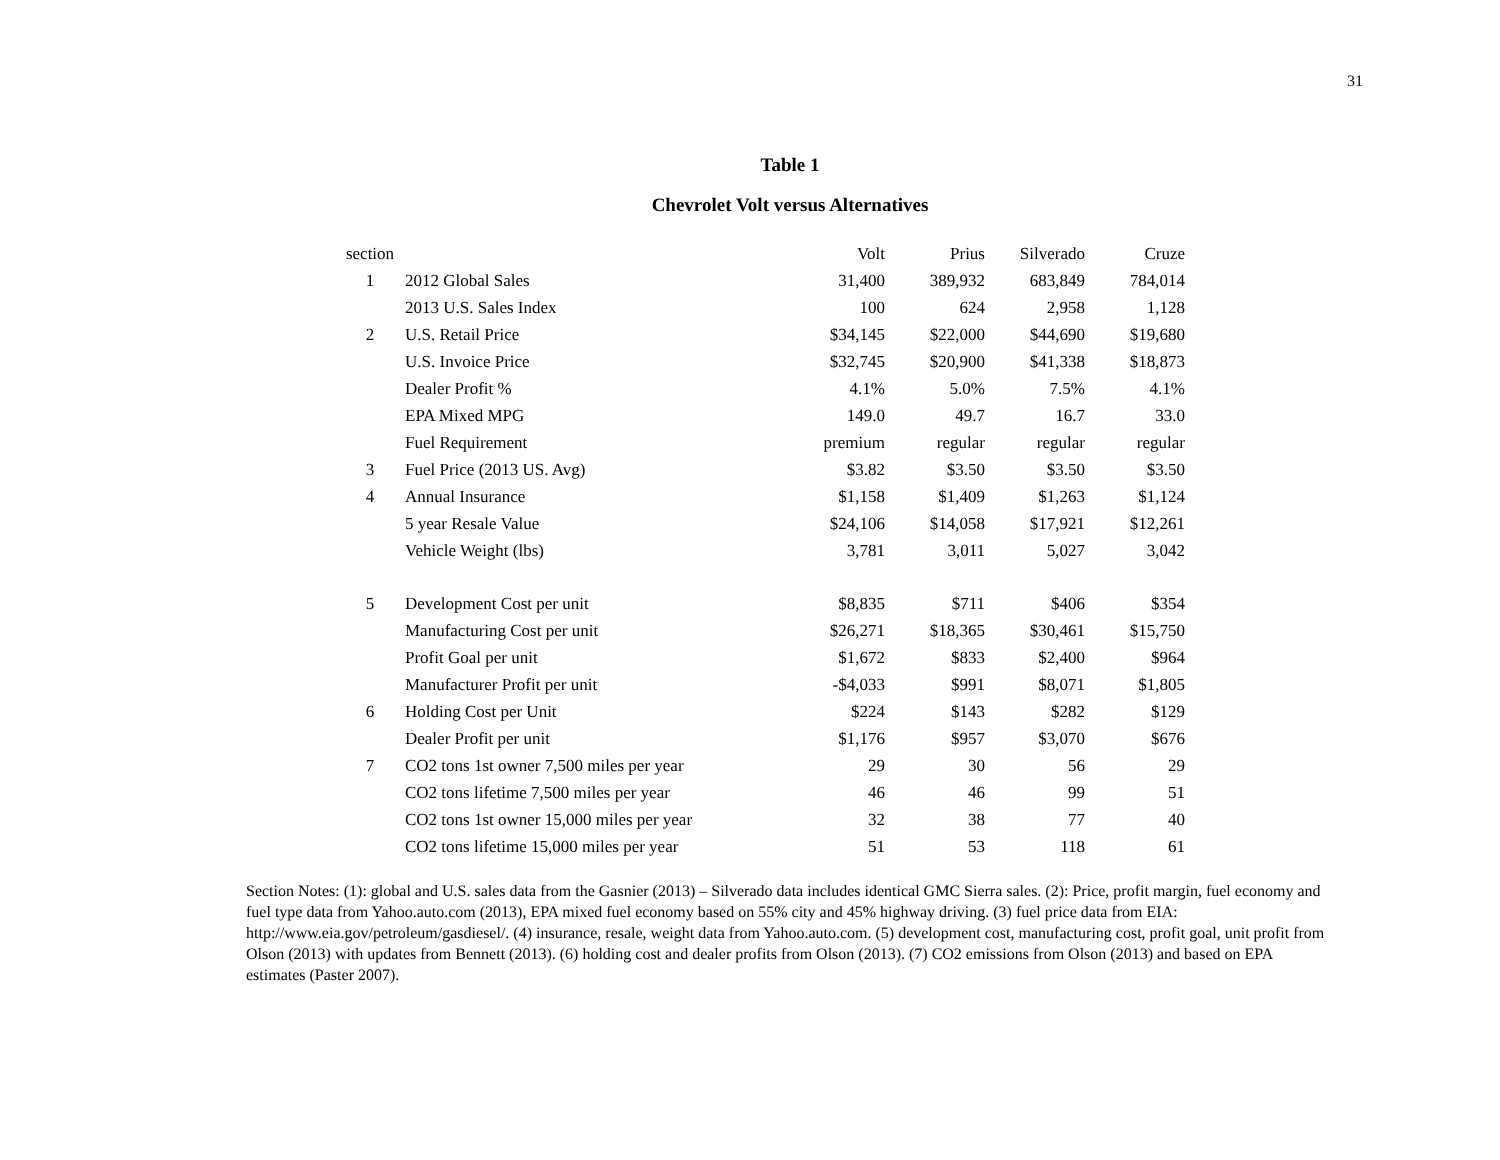31
Table 1
Chevrolet Volt versus Alternatives
| section | | Volt | Prius | Silverado | Cruze |
| --- | --- | --- | --- | --- | --- |
| 1 | 2012 Global Sales | 31,400 | 389,932 | 683,849 | 784,014 |
| | 2013 U.S. Sales Index | 100 | 624 | 2,958 | 1,128 |
| 2 | U.S. Retail Price | $34,145 | $22,000 | $44,690 | $19,680 |
| | U.S. Invoice Price | $32,745 | $20,900 | $41,338 | $18,873 |
| | Dealer Profit % | 4.1% | 5.0% | 7.5% | 4.1% |
| | EPA Mixed MPG | 149.0 | 49.7 | 16.7 | 33.0 |
| | Fuel Requirement | premium | regular | regular | regular |
| 3 | Fuel Price (2013 US. Avg) | $3.82 | $3.50 | $3.50 | $3.50 |
| 4 | Annual Insurance | $1,158 | $1,409 | $1,263 | $1,124 |
| | 5 year Resale Value | $24,106 | $14,058 | $17,921 | $12,261 |
| | Vehicle Weight (lbs) | 3,781 | 3,011 | 5,027 | 3,042 |
| 5 | Development Cost per unit | $8,835 | $711 | $406 | $354 |
| | Manufacturing Cost per unit | $26,271 | $18,365 | $30,461 | $15,750 |
| | Profit Goal per unit | $1,672 | $833 | $2,400 | $964 |
| | Manufacturer Profit per unit | -$4,033 | $991 | $8,071 | $1,805 |
| 6 | Holding Cost per Unit | $224 | $143 | $282 | $129 |
| | Dealer Profit per unit | $1,176 | $957 | $3,070 | $676 |
| 7 | CO2 tons 1st owner 7,500 miles per year | 29 | 30 | 56 | 29 |
| | CO2 tons lifetime 7,500 miles per year | 46 | 46 | 99 | 51 |
| | CO2 tons 1st owner 15,000 miles per year | 32 | 38 | 77 | 40 |
| | CO2 tons lifetime 15,000 miles per year | 51 | 53 | 118 | 61 |
Section Notes: (1): global and U.S. sales data from the Gasnier (2013) – Silverado data includes identical GMC Sierra sales. (2): Price, profit margin, fuel economy and fuel type data from Yahoo.auto.com (2013), EPA mixed fuel economy based on 55% city and 45% highway driving. (3) fuel price data from EIA: http://www.eia.gov/petroleum/gasdiesel/. (4) insurance, resale, weight data from Yahoo.auto.com. (5) development cost, manufacturing cost, profit goal, unit profit from Olson (2013) with updates from Bennett (2013). (6) holding cost and dealer profits from Olson (2013). (7) CO2 emissions from Olson (2013) and based on EPA estimates (Paster 2007).